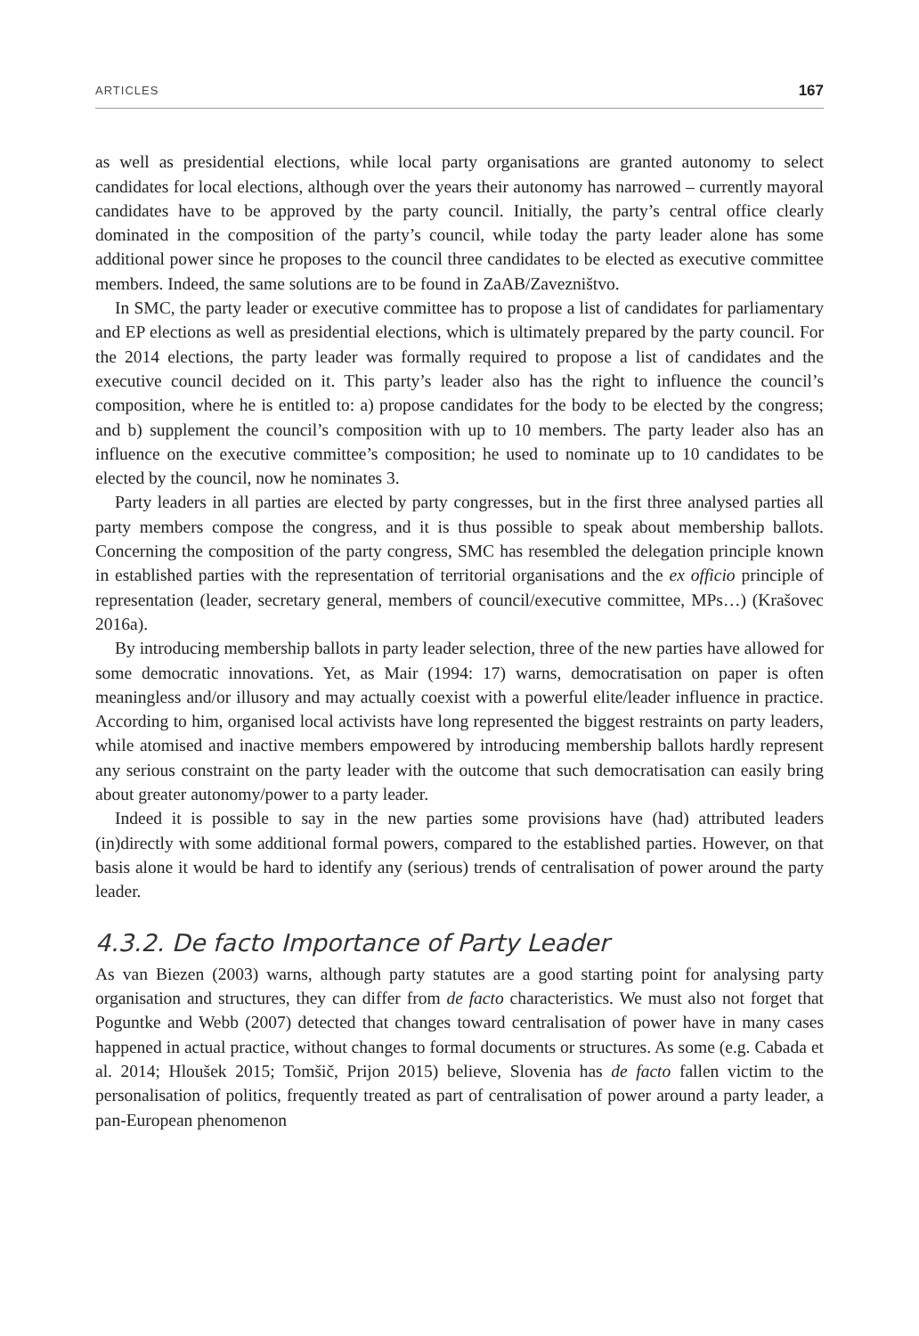ARTICLES 167
as well as presidential elections, while local party organisations are granted autonomy to select candidates for local elections, although over the years their autonomy has narrowed – currently mayoral candidates have to be approved by the party council. Initially, the party’s central office clearly dominated in the composition of the party’s council, while today the party leader alone has some additional power since he proposes to the council three candidates to be elected as executive committee members. Indeed, the same solutions are to be found in ZaAB/Zavezništvo.
In SMC, the party leader or executive committee has to propose a list of candidates for parliamentary and EP elections as well as presidential elections, which is ultimately prepared by the party council. For the 2014 elections, the party leader was formally required to propose a list of candidates and the executive council decided on it. This party’s leader also has the right to influence the council’s composition, where he is entitled to: a) propose candidates for the body to be elected by the congress; and b) supplement the council’s composition with up to 10 members. The party leader also has an influence on the executive committee’s composition; he used to nominate up to 10 candidates to be elected by the council, now he nominates 3.
Party leaders in all parties are elected by party congresses, but in the first three analysed parties all party members compose the congress, and it is thus possible to speak about membership ballots. Concerning the composition of the party congress, SMC has resembled the delegation principle known in established parties with the representation of territorial organisations and the ex officio principle of representation (leader, secretary general, members of council/executive committee, MPs…) (Krašovec 2016a).
By introducing membership ballots in party leader selection, three of the new parties have allowed for some democratic innovations. Yet, as Mair (1994: 17) warns, democratisation on paper is often meaningless and/or illusory and may actually coexist with a powerful elite/leader influence in practice. According to him, organised local activists have long represented the biggest restraints on party leaders, while atomised and inactive members empowered by introducing membership ballots hardly represent any serious constraint on the party leader with the outcome that such democratisation can easily bring about greater autonomy/power to a party leader.
Indeed it is possible to say in the new parties some provisions have (had) attributed leaders (in)directly with some additional formal powers, compared to the established parties. However, on that basis alone it would be hard to identify any (serious) trends of centralisation of power around the party leader.
4.3.2. De facto Importance of Party Leader
As van Biezen (2003) warns, although party statutes are a good starting point for analysing party organisation and structures, they can differ from de facto characteristics. We must also not forget that Poguntke and Webb (2007) detected that changes toward centralisation of power have in many cases happened in actual practice, without changes to formal documents or structures. As some (e.g. Cabada et al. 2014; Hloušek 2015; Tomšič, Prijon 2015) believe, Slovenia has de facto fallen victim to the personalisation of politics, frequently treated as part of centralisation of power around a party leader, a pan-European phenomenon